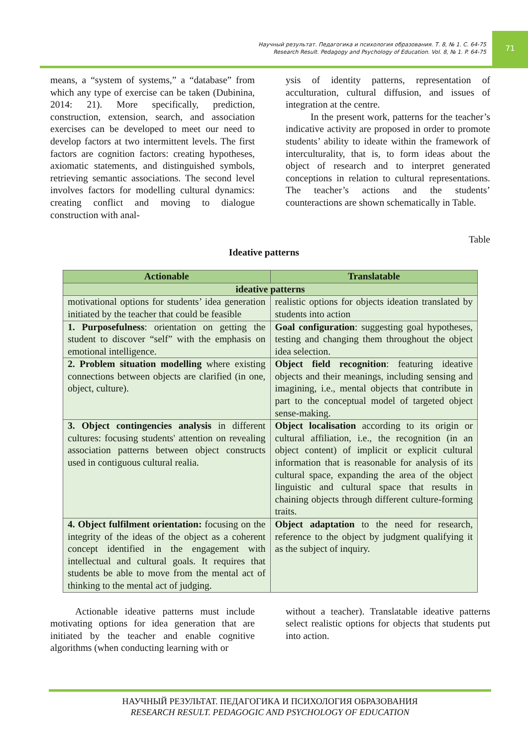Научный результат. Педагогика и психология образования. Т. 8, № 1. С. 64-75
Research Result. Pedagogy and Psychology of Education. Vol. 8, № 1. P. 64-75
71
means, a “system of systems,” a “database” from which any type of exercise can be taken (Dubinina, 2014: 21). More specifically, prediction, construction, extension, search, and association exercises can be developed to meet our need to develop factors at two intermittent levels. The first factors are cognition factors: creating hypotheses, axiomatic statements, and distinguished symbols, retrieving semantic associations. The second level involves factors for modelling cultural dynamics: creating conflict and moving to dialogue construction with anal-
ysis of identity patterns, representation of acculturation, cultural diffusion, and issues of integration at the centre.
In the present work, patterns for the teacher’s indicative activity are proposed in order to promote students’ ability to ideate within the framework of interculturality, that is, to form ideas about the object of research and to interpret generated conceptions in relation to cultural representations. The teacher’s actions and the students’ counteractions are shown schematically in Table.
Table
Ideative patterns
| Actionable | Translatable |
| --- | --- |
| ideative patterns | |
| motivational options for students’ idea generation initiated by the teacher that could be feasible | realistic options for objects ideation translated by students into action |
| 1. Purposefulness : orientation on getting the student to discover “self” with the emphasis on emotional intelligence. | Goal configuration : suggesting goal hypotheses, testing and changing them throughout the object idea selection. |
| 2. Problem situation modelling where existing connections between objects are clarified (in one, object, culture). | Object field recognition : featuring ideative objects and their meanings, including sensing and imagining, i.e., mental objects that contribute in part to the conceptual model of targeted object sense-making. |
| 3. Object contingencies analysis in different cultures: focusing students' attention on revealing association patterns between object constructs used in contiguous cultural realia. | Object localisation according to its origin or cultural affiliation, i.e., the recognition (in an object content) of implicit or explicit cultural information that is reasonable for analysis of its cultural space, expanding the area of the object linguistic and cultural space that results in chaining objects through different culture-forming traits. |
| 4. Object fulfilment orientation: focusing on the integrity of the ideas of the object as a coherent concept identified in the engagement with intellectual and cultural goals. It requires that students be able to move from the mental act of thinking to the mental act of judging. | Object adaptation to the need for research, reference to the object by judgment qualifying it as the subject of inquiry. |
Actionable ideative patterns must include motivating options for idea generation that are initiated by the teacher and enable cognitive algorithms (when conducting learning with or
without a teacher). Translatable ideative patterns select realistic options for objects that students put into action.
НАУЧНЫЙ РЕЗУЛЬТАТ. ПЕДАГОГИКА И ПСИХОЛОГИЯ ОБРАЗОВАНИЯ
RESEARCH RESULT. PEDAGOGIC AND PSYCHOLOGY OF EDUCATION